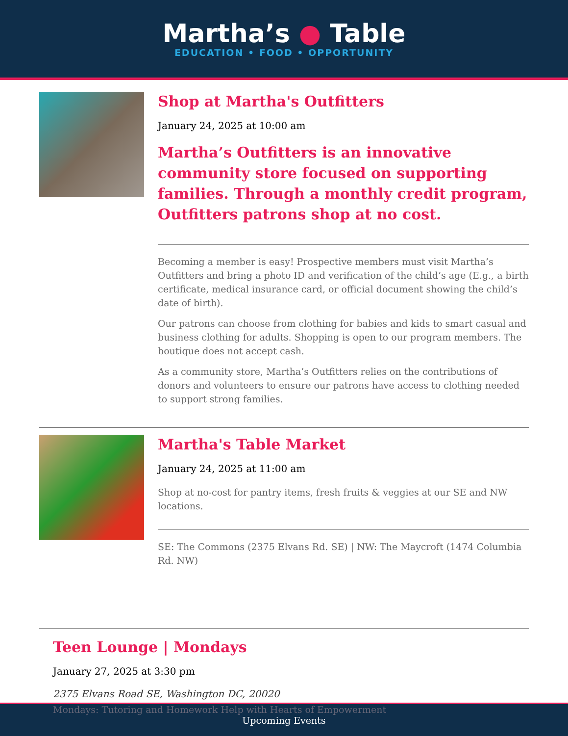Martha’s ● Table
EDUCATION • FOOD • OPPORTUNITY
Shop at Martha's Outfitters
January 24, 2025 at 10:00 am
Martha’s Outfitters is an innovative community store focused on supporting families. Through a monthly credit program, Outfitters patrons shop at no cost.
Becoming a member is easy! Prospective members must visit Martha’s Outfitters and bring a photo ID and verification of the child’s age (E.g., a birth certificate, medical insurance card, or official document showing the child’s date of birth).
Our patrons can choose from clothing for babies and kids to smart casual and business clothing for adults. Shopping is open to our program members. The boutique does not accept cash.
As a community store, Martha’s Outfitters relies on the contributions of donors and volunteers to ensure our patrons have access to clothing needed to support strong families.
Martha's Table Market
January 24, 2025 at 11:00 am
Shop at no-cost for pantry items, fresh fruits & veggies at our SE and NW locations.
SE: The Commons (2375 Elvans Rd. SE) | NW: The Maycroft (1474 Columbia Rd. NW)
Teen Lounge | Mondays
January 27, 2025 at 3:30 pm
2375 Elvans Road SE, Washington DC, 20020
Mondays: Tutoring and Homework Help with Hearts of Empowerment
Upcoming Events